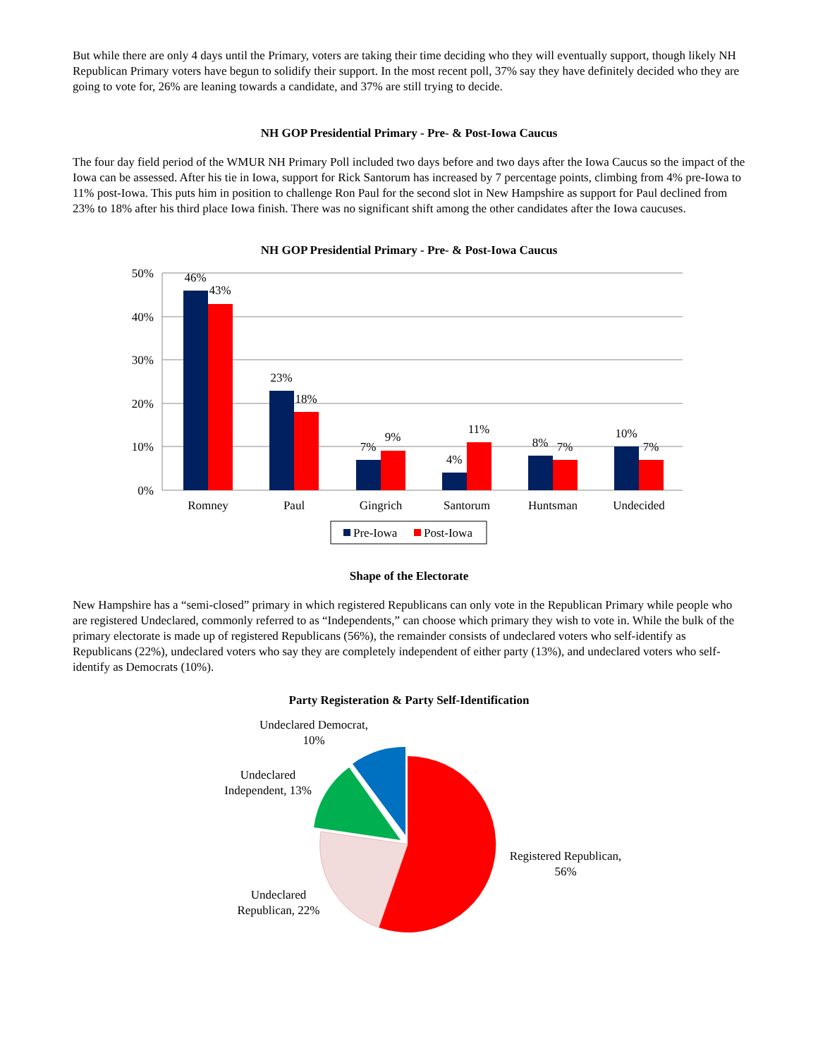But while there are only 4 days until the Primary, voters are taking their time deciding who they will eventually support, though likely NH Republican Primary voters have begun to solidify their support. In the most recent poll, 37% say they have definitely decided who they are going to vote for, 26% are leaning towards a candidate, and 37% are still trying to decide.
NH GOP Presidential Primary - Pre- & Post-Iowa Caucus
The four day field period of the WMUR NH Primary Poll included two days before and two days after the Iowa Caucus so the impact of the Iowa can be assessed. After his tie in Iowa, support for Rick Santorum has increased by 7 percentage points, climbing from 4% pre-Iowa to 11% post-Iowa. This puts him in position to challenge Ron Paul for the second slot in New Hampshire as support for Paul declined from 23% to 18% after his third place Iowa finish. There was no significant shift among the other candidates after the Iowa caucuses.
NH GOP Presidential Primary - Pre- & Post-Iowa Caucus
50%
40%
30%
20%
10%
0%
46%
43%
23%
18%
7%
9%
4%
11%
8%
7%
10%
7%
Romney
Paul
Gingrich
Santorum
Huntsman
Undecided
Pre-Iowa
Post-Iowa
Shape of the Electorate
New Hampshire has a “semi-closed” primary in which registered Republicans can only vote in the Republican Primary while people who are registered Undeclared, commonly referred to as “Independents,” can choose which primary they wish to vote in. While the bulk of the primary electorate is made up of registered Republicans (56%), the remainder consists of undeclared voters who self-identify as Republicans (22%), undeclared voters who say they are completely independent of either party (13%), and undeclared voters who self-identify as Democrats (10%).
Party Registeration & Party Self-Identification
Undeclared Democrat,
10%
Undeclared
Independent, 13%
Registered Republican,
56%
Undeclared
Republican, 22%